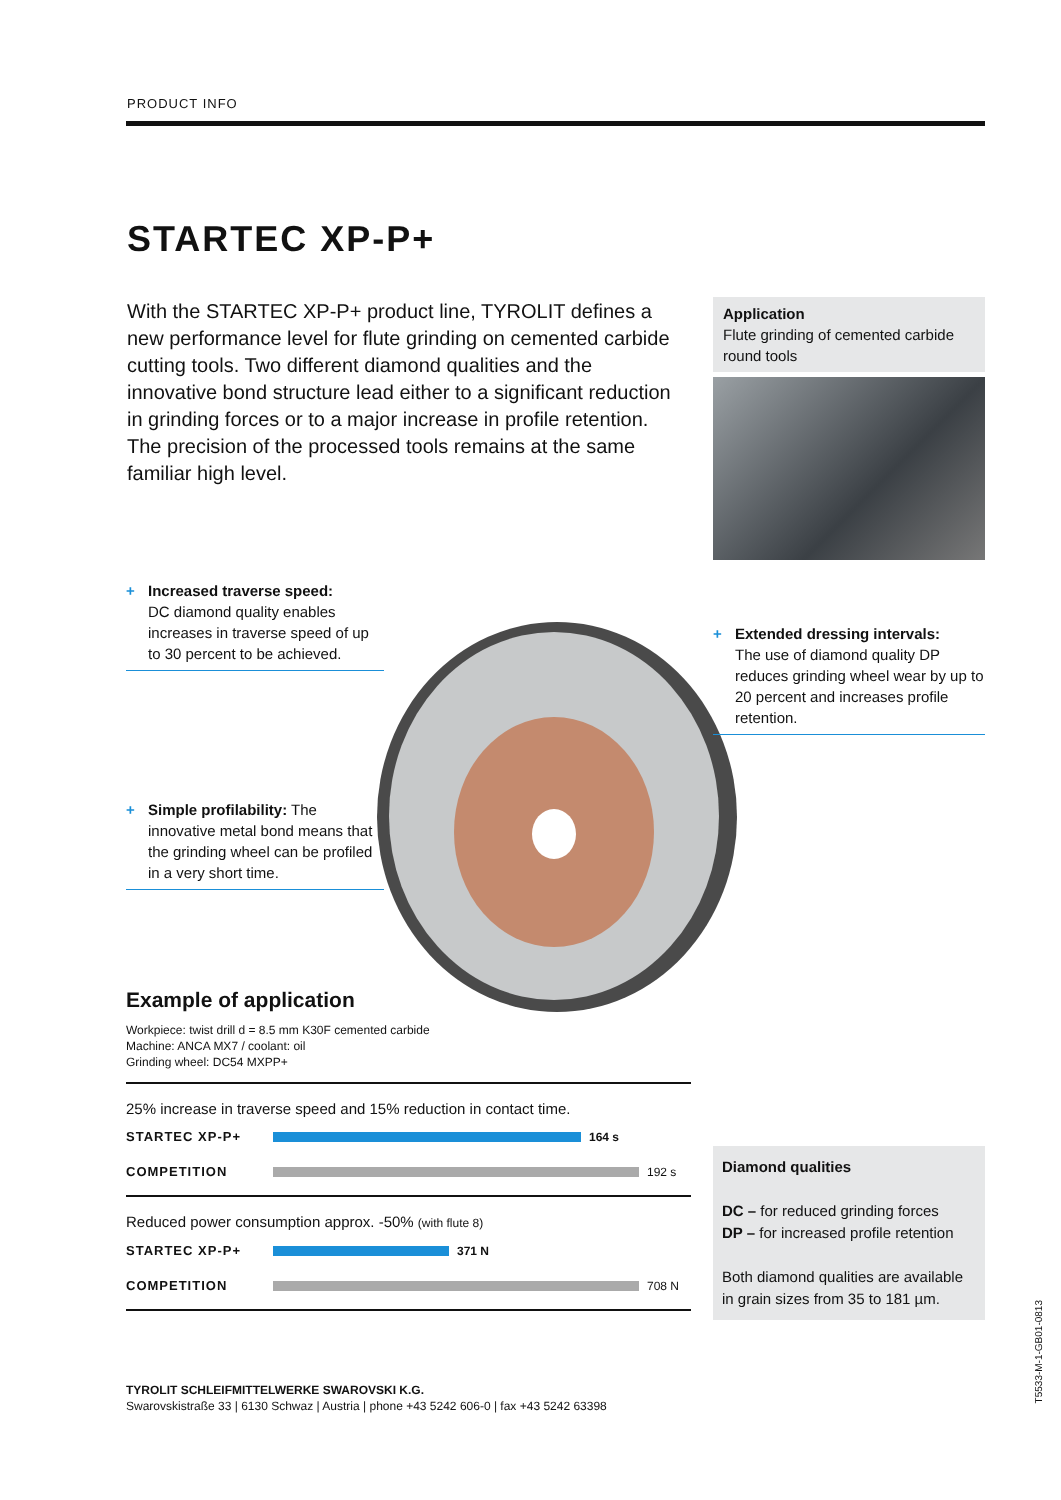PRODUCT INFO
STARTEC XP-P+
With the STARTEC XP-P+ product line, TYROLIT defines a new performance level for flute grinding on cemented carbide cutting tools. Two different diamond qualities and the innovative bond structure lead either to a significant reduction in grinding forces or to a major increase in profile retention. The precision of the processed tools remains at the same familiar high level.
Application
Flute grinding of cemented carbide round tools
+ Increased traverse speed:
DC diamond quality enables increases in traverse speed of up to 30 percent to be achieved.
+ Extended dressing intervals:
The use of diamond quality DP reduces grinding wheel wear by up to 20 percent and increases profile retention.
+ Simple profilability: The
innovative metal bond means that the grinding wheel can be profiled in a very short time.
Example of application
Workpiece: twist drill d = 8.5 mm K30F cemented carbide
Machine: ANCA MX7 / coolant: oil
Grinding wheel: DC54 MXPP+
25% increase in traverse speed and 15% reduction in contact time.
STARTEC XP-P+ 164 s
COMPETITION 192 s
Reduced power consumption approx. -50% (with flute 8)
STARTEC XP-P+ 371 N
COMPETITION 708 N
Diamond qualities
DC – for reduced grinding forces
DP – for increased profile retention
Both diamond qualities are available in grain sizes from 35 to 181 µm.
TYROLIT SCHLEIFMITTELWERKE SWAROVSKI K.G.
Swarovskistraße 33 | 6130 Schwaz | Austria | phone +43 5242 606-0 | fax +43 5242 63398
T5533-M-1-GB01-0813